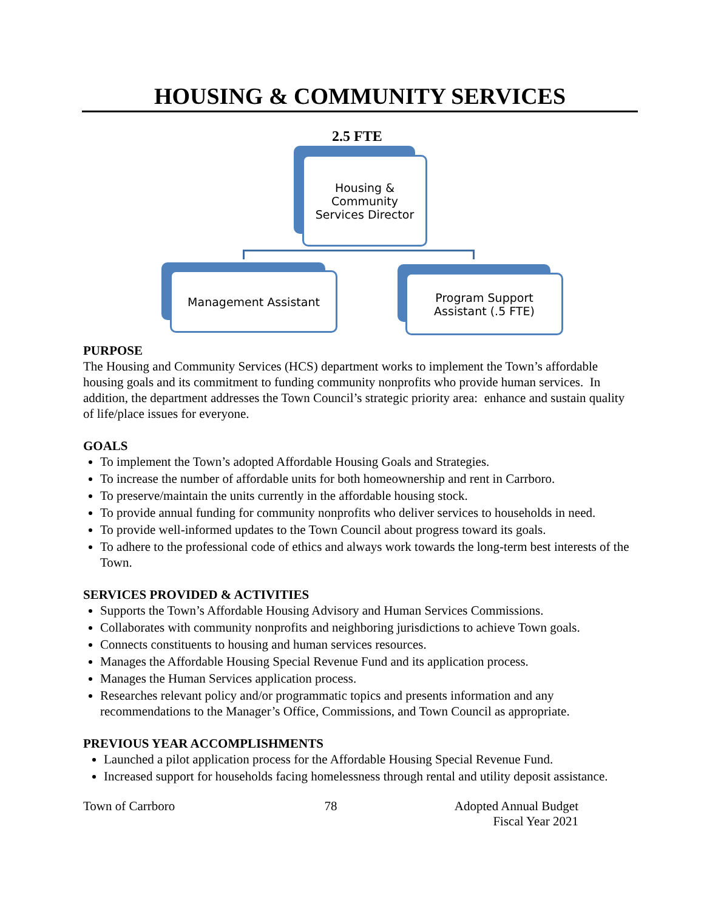HOUSING & COMMUNITY SERVICES
2.5 FTE
Housing &
Community
Services Director
Management Assistant
Program Support
Assistant (.5 FTE)
PURPOSE
The Housing and Community Services (HCS) department works to implement the Town’s affordable housing goals and its commitment to funding community nonprofits who provide human services. In addition, the department addresses the Town Council’s strategic priority area: enhance and sustain quality of life/place issues for everyone.
GOALS
To implement the Town’s adopted Affordable Housing Goals and Strategies.
To increase the number of affordable units for both homeownership and rent in Carrboro.
To preserve/maintain the units currently in the affordable housing stock.
To provide annual funding for community nonprofits who deliver services to households in need.
To provide well-informed updates to the Town Council about progress toward its goals.
To adhere to the professional code of ethics and always work towards the long-term best interests of the Town.
SERVICES PROVIDED & ACTIVITIES
Supports the Town’s Affordable Housing Advisory and Human Services Commissions.
Collaborates with community nonprofits and neighboring jurisdictions to achieve Town goals.
Connects constituents to housing and human services resources.
Manages the Affordable Housing Special Revenue Fund and its application process.
Manages the Human Services application process.
Researches relevant policy and/or programmatic topics and presents information and any recommendations to the Manager’s Office, Commissions, and Town Council as appropriate.
PREVIOUS YEAR ACCOMPLISHMENTS
Launched a pilot application process for the Affordable Housing Special Revenue Fund.
Increased support for households facing homelessness through rental and utility deposit assistance.
Town of Carrboro 78 Adopted Annual Budget
Fiscal Year 2021